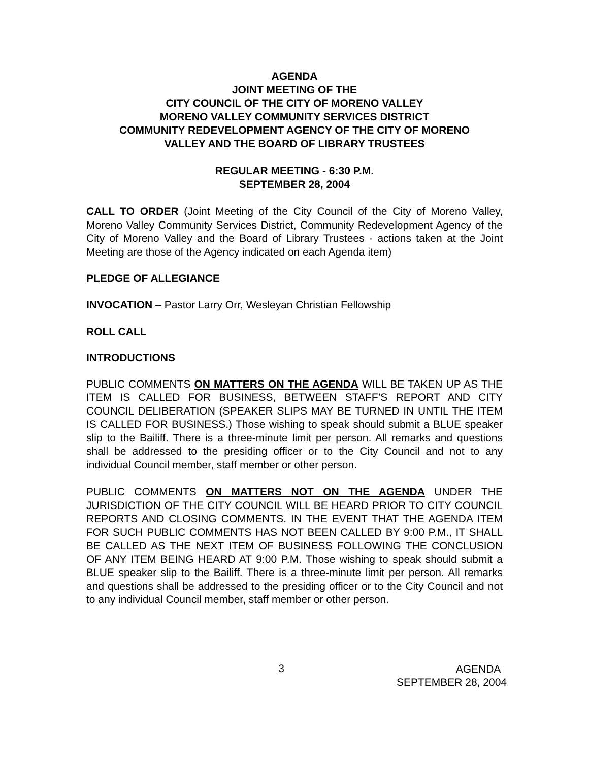AGENDA
JOINT MEETING OF THE
CITY COUNCIL OF THE CITY OF MORENO VALLEY
MORENO VALLEY COMMUNITY SERVICES DISTRICT
COMMUNITY REDEVELOPMENT AGENCY OF THE CITY OF MORENO
VALLEY AND THE BOARD OF LIBRARY TRUSTEES
REGULAR MEETING - 6:30 P.M.
SEPTEMBER 28, 2004
CALL TO ORDER (Joint Meeting of the City Council of the City of Moreno Valley, Moreno Valley Community Services District, Community Redevelopment Agency of the City of Moreno Valley and the Board of Library Trustees - actions taken at the Joint Meeting are those of the Agency indicated on each Agenda item)
PLEDGE OF ALLEGIANCE
INVOCATION – Pastor Larry Orr, Wesleyan Christian Fellowship
ROLL CALL
INTRODUCTIONS
PUBLIC COMMENTS ON MATTERS ON THE AGENDA WILL BE TAKEN UP AS THE ITEM IS CALLED FOR BUSINESS, BETWEEN STAFF’S REPORT AND CITY COUNCIL DELIBERATION (SPEAKER SLIPS MAY BE TURNED IN UNTIL THE ITEM IS CALLED FOR BUSINESS.) Those wishing to speak should submit a BLUE speaker slip to the Bailiff. There is a three-minute limit per person. All remarks and questions shall be addressed to the presiding officer or to the City Council and not to any individual Council member, staff member or other person.
PUBLIC COMMENTS ON MATTERS NOT ON THE AGENDA UNDER THE JURISDICTION OF THE CITY COUNCIL WILL BE HEARD PRIOR TO CITY COUNCIL REPORTS AND CLOSING COMMENTS. IN THE EVENT THAT THE AGENDA ITEM FOR SUCH PUBLIC COMMENTS HAS NOT BEEN CALLED BY 9:00 P.M., IT SHALL BE CALLED AS THE NEXT ITEM OF BUSINESS FOLLOWING THE CONCLUSION OF ANY ITEM BEING HEARD AT 9:00 P.M. Those wishing to speak should submit a BLUE speaker slip to the Bailiff. There is a three-minute limit per person. All remarks and questions shall be addressed to the presiding officer or to the City Council and not to any individual Council member, staff member or other person.
3
AGENDA
SEPTEMBER 28, 2004